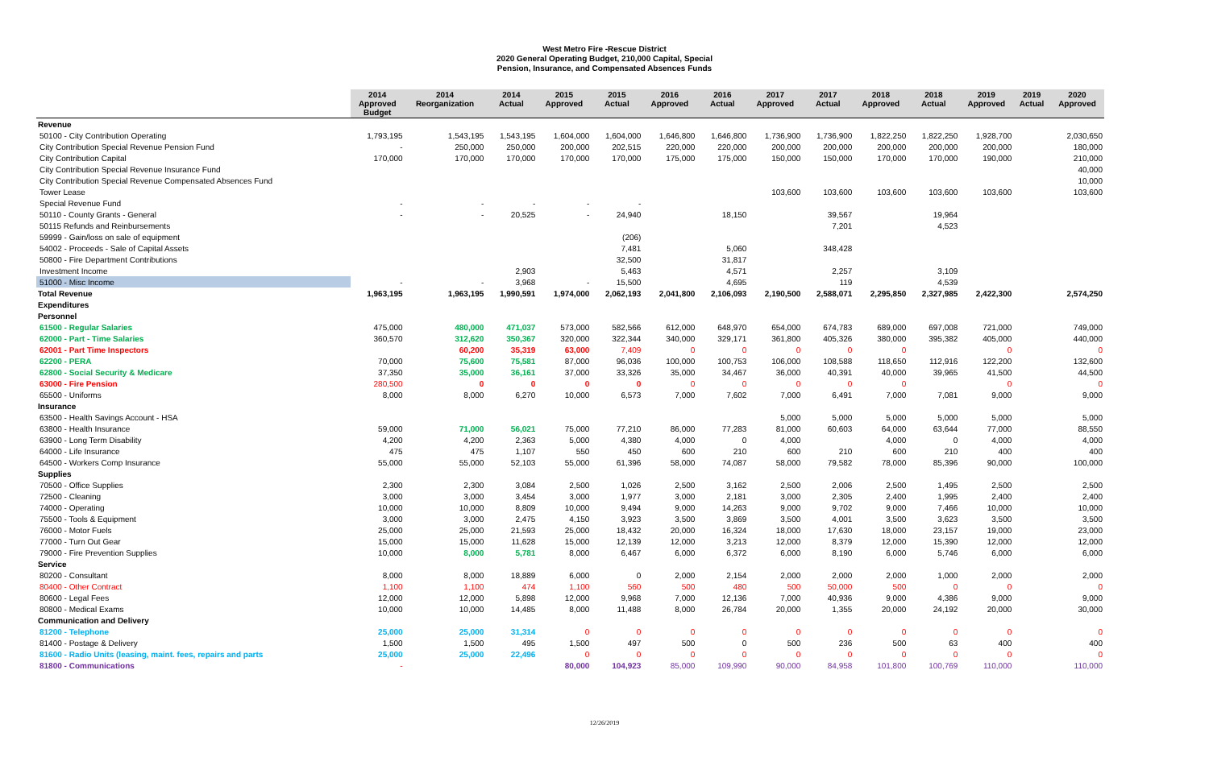West Metro Fire -Rescue District
2020 General Operating Budget, 210,000 Capital, Special
Pension, Insurance, and Compensated Absences Funds
| | 2014 Approved Budget | 2014 Reorganization | 2014 Actual | 2015 Approved | 2015 Actual | 2016 Approved | 2016 Actual | 2017 Approved | 2017 Actual | 2018 Approved | 2018 Actual | 2019 Approved | 2019 Actual | 2020 Approved |
| --- | --- | --- | --- | --- | --- | --- | --- | --- | --- | --- | --- | --- | --- | --- |
| Revenue | | | | | | | | | | | | | | |
| 50100 - City Contribution Operating | 1,793,195 | 1,543,195 | 1,543,195 | 1,604,000 | 1,604,000 | 1,646,800 | 1,646,800 | 1,736,900 | 1,736,900 | 1,822,250 | 1,822,250 | 1,928,700 | | 2,030,650 |
| City Contribution Special Revenue Pension Fund | - | 250,000 | 250,000 | 200,000 | 202,515 | 220,000 | 220,000 | 200,000 | 200,000 | 200,000 | 200,000 | 200,000 | | 180,000 |
| City Contribution Capital | 170,000 | 170,000 | 170,000 | 170,000 | 170,000 | 175,000 | 175,000 | 150,000 | 150,000 | 170,000 | 170,000 | 190,000 | | 210,000 |
| City Contribution Special Revenue Insurance Fund | | | | | | | | | | | | | | 40,000 |
| City Contribution Special Revenue Compensated Absences Fund | | | | | | | | | | | | | | 10,000 |
| Tower Lease | | | | | | | | 103,600 | 103,600 | 103,600 | 103,600 | 103,600 | | 103,600 |
| Special Revenue Fund | - | - | - | - | - | | | | | | | | | |
| 50110 - County Grants - General | - | - | 20,525 | - | 24,940 | | 18,150 | | 39,567 | | 19,964 | | | |
| 50115 Refunds and Reinbursements | | | | | | | | | 7,201 | | 4,523 | | | |
| 59999 - Gain/loss on sale of equipment | | | | | (206) | | | | | | | | | |
| 54002 - Proceeds - Sale of Capital Assets | | | | | 7,481 | | 5,060 | | 348,428 | | | | | |
| 50800 - Fire Department Contributions | | | | | 32,500 | | 31,817 | | | | | | | |
| Investment Income | | | 2,903 | | 5,463 | | 4,571 | | 2,257 | | 3,109 | | | |
| 51000 - Misc Income | - | - | 3,968 | - | 15,500 | | 4,695 | | 119 | | 4,539 | | | |
| Total Revenue | 1,963,195 | 1,963,195 | 1,990,591 | 1,974,000 | 2,062,193 | 2,041,800 | 2,106,093 | 2,190,500 | 2,588,071 | 2,295,850 | 2,327,985 | 2,422,300 | | 2,574,250 |
| Expenditures | | | | | | | | | | | | | | |
| Personnel | | | | | | | | | | | | | | |
| 61500 - Regular Salaries | 475,000 | 480,000 | 471,037 | 573,000 | 582,566 | 612,000 | 648,970 | 654,000 | 674,783 | 689,000 | 697,008 | 721,000 | | 749,000 |
| 62000 - Part - Time Salaries | 360,570 | 312,620 | 350,367 | 320,000 | 322,344 | 340,000 | 329,171 | 361,800 | 405,326 | 380,000 | 395,382 | 405,000 | | 440,000 |
| 62001 - Part Time Inspectors | | 60,200 | 35,319 | 63,000 | 7,409 | 0 | 0 | 0 | 0 | 0 | | 0 | | 0 |
| 62200 - PERA | 70,000 | 75,600 | 75,581 | 87,000 | 96,036 | 100,000 | 100,753 | 106,000 | 108,588 | 118,650 | 112,916 | 122,200 | | 132,600 |
| 62800 - Social Security & Medicare | 37,350 | 35,000 | 36,161 | 37,000 | 33,326 | 35,000 | 34,467 | 36,000 | 40,391 | 40,000 | 39,965 | 41,500 | | 44,500 |
| 63000 - Fire Pension | 280,500 | 0 | 0 | 0 | 0 | 0 | 0 | 0 | 0 | 0 | | 0 | | 0 |
| 65500 - Uniforms | 8,000 | 8,000 | 6,270 | 10,000 | 6,573 | 7,000 | 7,602 | 7,000 | 6,491 | 7,000 | 7,081 | 9,000 | | 9,000 |
| Insurance | | | | | | | | | | | | | | |
| 63500 - Health Savings Account - HSA | | | | | | | | 5,000 | 5,000 | 5,000 | 5,000 | 5,000 | | 5,000 |
| 63800 - Health Insurance | 59,000 | 71,000 | 56,021 | 75,000 | 77,210 | 86,000 | 77,283 | 81,000 | 60,603 | 64,000 | 63,644 | 77,000 | | 88,550 |
| 63900 - Long Term Disability | 4,200 | 4,200 | 2,363 | 5,000 | 4,380 | 4,000 | 0 | 4,000 | | 4,000 | 0 | 4,000 | | 4,000 |
| 64000 - Life Insurance | 475 | 475 | 1,107 | 550 | 450 | 600 | 210 | 600 | 210 | 600 | 210 | 400 | | 400 |
| 64500 - Workers Comp Insurance | 55,000 | 55,000 | 52,103 | 55,000 | 61,396 | 58,000 | 74,087 | 58,000 | 79,582 | 78,000 | 85,396 | 90,000 | | 100,000 |
| Supplies | | | | | | | | | | | | | | |
| 70500 - Office Supplies | 2,300 | 2,300 | 3,084 | 2,500 | 1,026 | 2,500 | 3,162 | 2,500 | 2,006 | 2,500 | 1,495 | 2,500 | | 2,500 |
| 72500 - Cleaning | 3,000 | 3,000 | 3,454 | 3,000 | 1,977 | 3,000 | 2,181 | 3,000 | 2,305 | 2,400 | 1,995 | 2,400 | | 2,400 |
| 74000 - Operating | 10,000 | 10,000 | 8,809 | 10,000 | 9,494 | 9,000 | 14,263 | 9,000 | 9,702 | 9,000 | 7,466 | 10,000 | | 10,000 |
| 75500 - Tools & Equipment | 3,000 | 3,000 | 2,475 | 4,150 | 3,923 | 3,500 | 3,869 | 3,500 | 4,001 | 3,500 | 3,623 | 3,500 | | 3,500 |
| 76000 - Motor Fuels | 25,000 | 25,000 | 21,593 | 25,000 | 18,432 | 20,000 | 16,324 | 18,000 | 17,630 | 18,000 | 23,157 | 19,000 | | 23,000 |
| 77000 - Turn Out Gear | 15,000 | 15,000 | 11,628 | 15,000 | 12,139 | 12,000 | 3,213 | 12,000 | 8,379 | 12,000 | 15,390 | 12,000 | | 12,000 |
| 79000 - Fire Prevention Supplies | 10,000 | 8,000 | 5,781 | 8,000 | 6,467 | 6,000 | 6,372 | 6,000 | 8,190 | 6,000 | 5,746 | 6,000 | | 6,000 |
| Service | | | | | | | | | | | | | | |
| 80200 - Consultant | 8,000 | 8,000 | 18,889 | 6,000 | 0 | 2,000 | 2,154 | 2,000 | 2,000 | 2,000 | 1,000 | 2,000 | | 2,000 |
| 80400 - Other Contract | 1,100 | 1,100 | 474 | 1,100 | 560 | 500 | 480 | 500 | 50,000 | 500 | 0 | 0 | | 0 |
| 80600 - Legal Fees | 12,000 | 12,000 | 5,898 | 12,000 | 9,968 | 7,000 | 12,136 | 7,000 | 40,936 | 9,000 | 4,386 | 9,000 | | 9,000 |
| 80800 - Medical Exams | 10,000 | 10,000 | 14,485 | 8,000 | 11,488 | 8,000 | 26,784 | 20,000 | 1,355 | 20,000 | 24,192 | 20,000 | | 30,000 |
| Communication and Delivery | | | | | | | | | | | | | | |
| 81200 - Telephone | 25,000 | 25,000 | 31,314 | 0 | 0 | 0 | 0 | 0 | 0 | 0 | 0 | 0 | | 0 |
| 81400 - Postage & Delivery | 1,500 | 1,500 | 495 | 1,500 | 497 | 500 | 0 | 500 | 236 | 500 | 63 | 400 | | 400 |
| 81600 - Radio Units (leasing, maint. fees, repairs and parts | 25,000 | 25,000 | 22,496 | 0 | 0 | 0 | 0 | 0 | 0 | 0 | 0 | 0 | | 0 |
| 81800 - Communications | - | | | 80,000 | 104,923 | 85,000 | 109,990 | 90,000 | 84,958 | 101,800 | 100,769 | 110,000 | | 110,000 |
12/26/2019